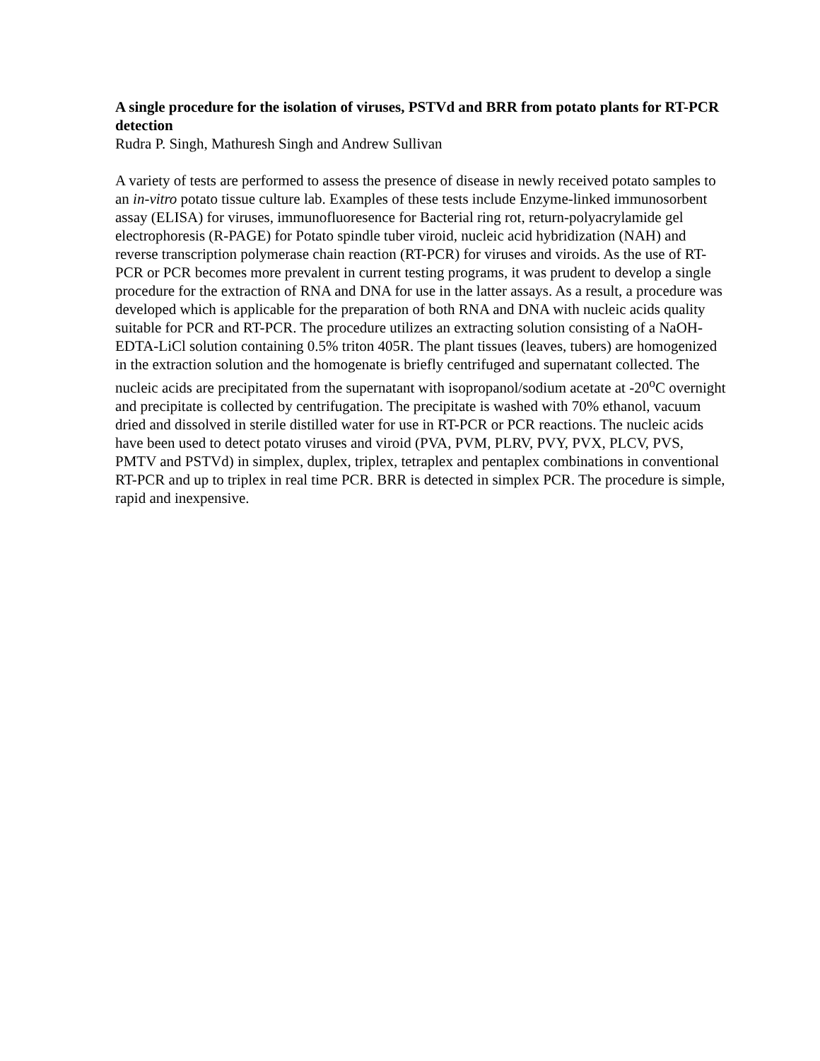A single procedure for the isolation of viruses, PSTVd and BRR from potato plants for RT-PCR detection
Rudra P. Singh, Mathuresh Singh and Andrew Sullivan
A variety of tests are performed to assess the presence of disease in newly received potato samples to an in-vitro potato tissue culture lab. Examples of these tests include Enzyme-linked immunosorbent assay (ELISA) for viruses, immunofluoresence for Bacterial ring rot, return-polyacrylamide gel electrophoresis (R-PAGE) for Potato spindle tuber viroid, nucleic acid hybridization (NAH) and reverse transcription polymerase chain reaction (RT-PCR) for viruses and viroids. As the use of RT-PCR or PCR becomes more prevalent in current testing programs, it was prudent to develop a single procedure for the extraction of RNA and DNA for use in the latter assays. As a result, a procedure was developed which is applicable for the preparation of both RNA and DNA with nucleic acids quality suitable for PCR and RT-PCR. The procedure utilizes an extracting solution consisting of a NaOH-EDTA-LiCl solution containing 0.5% triton 405R. The plant tissues (leaves, tubers) are homogenized in the extraction solution and the homogenate is briefly centrifuged and supernatant collected. The nucleic acids are precipitated from the supernatant with isopropanol/sodium acetate at -20<sup>o</sup>C overnight and precipitate is collected by centrifugation. The precipitate is washed with 70% ethanol, vacuum dried and dissolved in sterile distilled water for use in RT-PCR or PCR reactions. The nucleic acids have been used to detect potato viruses and viroid (PVA, PVM, PLRV, PVY, PVX, PLCV, PVS, PMTV and PSTVd) in simplex, duplex, triplex, tetraplex and pentaplex combinations in conventional RT-PCR and up to triplex in real time PCR. BRR is detected in simplex PCR. The procedure is simple, rapid and inexpensive.